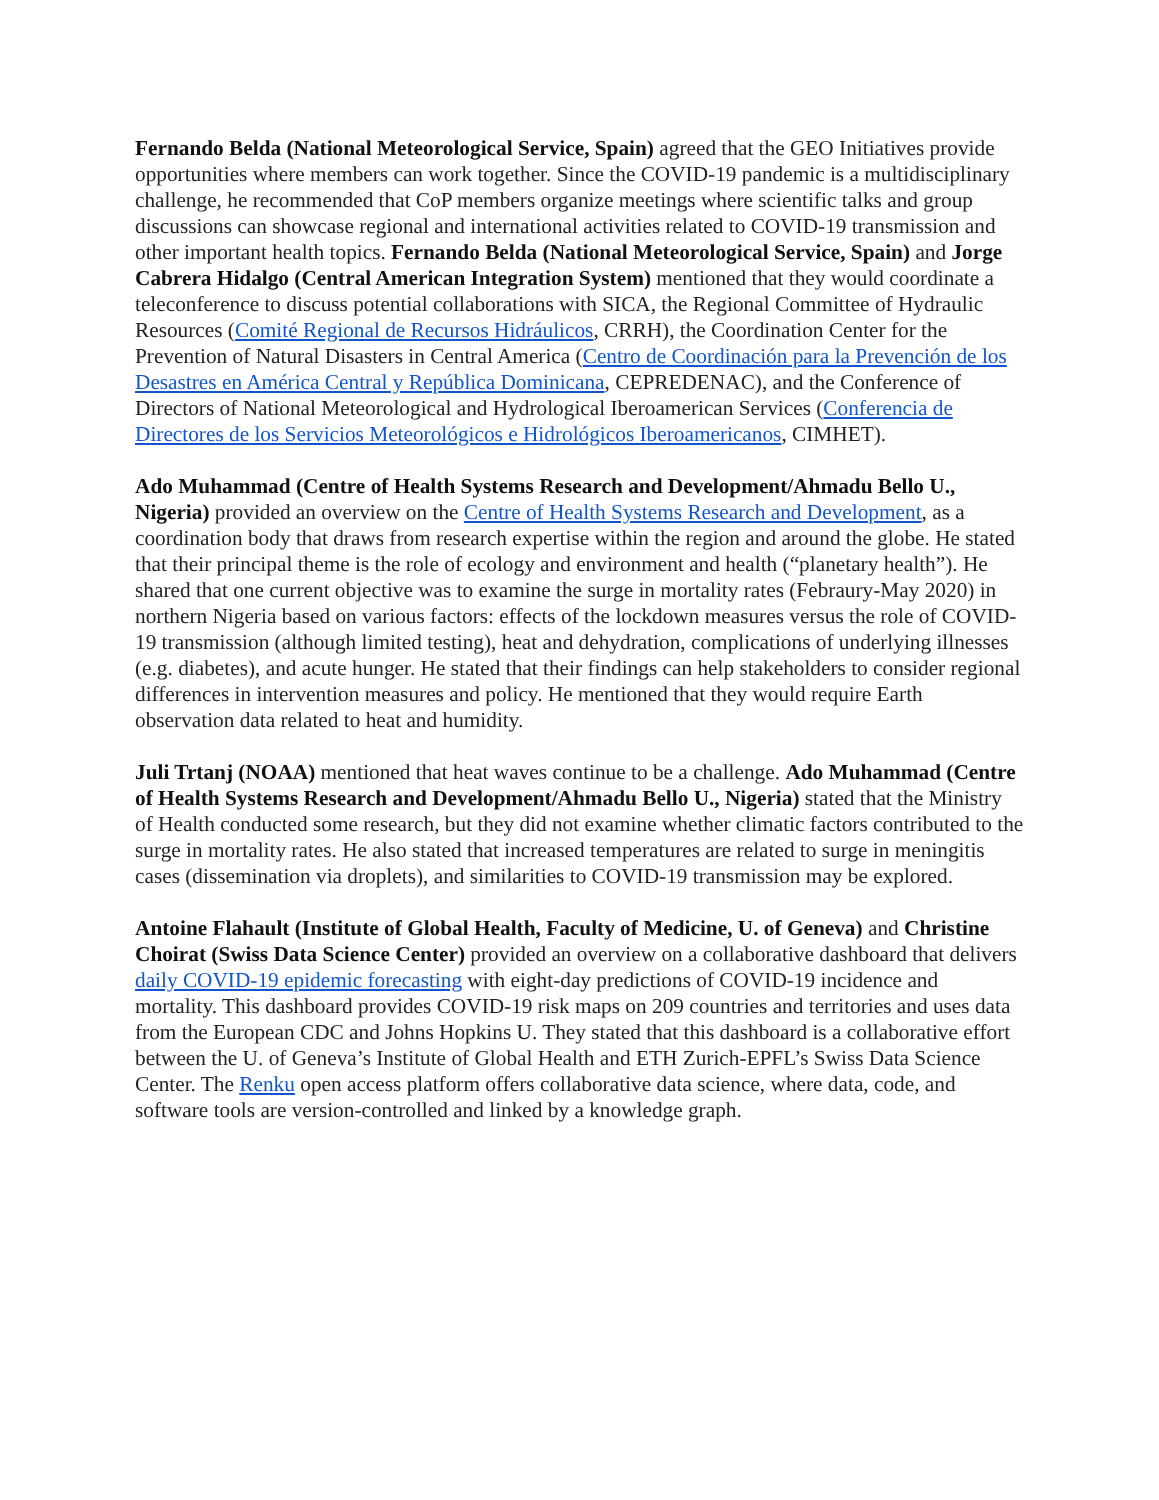Fernando Belda (National Meteorological Service, Spain) agreed that the GEO Initiatives provide opportunities where members can work together. Since the COVID-19 pandemic is a multidisciplinary challenge, he recommended that CoP members organize meetings where scientific talks and group discussions can showcase regional and international activities related to COVID-19 transmission and other important health topics. Fernando Belda (National Meteorological Service, Spain) and Jorge Cabrera Hidalgo (Central American Integration System) mentioned that they would coordinate a teleconference to discuss potential collaborations with SICA, the Regional Committee of Hydraulic Resources (Comité Regional de Recursos Hidráulicos, CRRH), the Coordination Center for the Prevention of Natural Disasters in Central America (Centro de Coordinación para la Prevención de los Desastres en América Central y República Dominicana, CEPREDENAC), and the Conference of Directors of National Meteorological and Hydrological Iberoamerican Services (Conferencia de Directores de los Servicios Meteorológicos e Hidrológicos Iberoamericanos, CIMHET).
Ado Muhammad (Centre of Health Systems Research and Development/Ahmadu Bello U., Nigeria) provided an overview on the Centre of Health Systems Research and Development, as a coordination body that draws from research expertise within the region and around the globe. He stated that their principal theme is the role of ecology and environment and health (“planetary health”). He shared that one current objective was to examine the surge in mortality rates (Febraury-May 2020) in northern Nigeria based on various factors: effects of the lockdown measures versus the role of COVID-19 transmission (although limited testing), heat and dehydration, complications of underlying illnesses (e.g. diabetes), and acute hunger. He stated that their findings can help stakeholders to consider regional differences in intervention measures and policy. He mentioned that they would require Earth observation data related to heat and humidity.
Juli Trtanj (NOAA) mentioned that heat waves continue to be a challenge. Ado Muhammad (Centre of Health Systems Research and Development/Ahmadu Bello U., Nigeria) stated that the Ministry of Health conducted some research, but they did not examine whether climatic factors contributed to the surge in mortality rates. He also stated that increased temperatures are related to surge in meningitis cases (dissemination via droplets), and similarities to COVID-19 transmission may be explored.
Antoine Flahault (Institute of Global Health, Faculty of Medicine, U. of Geneva) and Christine Choirat (Swiss Data Science Center) provided an overview on a collaborative dashboard that delivers daily COVID-19 epidemic forecasting with eight-day predictions of COVID-19 incidence and mortality. This dashboard provides COVID-19 risk maps on 209 countries and territories and uses data from the European CDC and Johns Hopkins U. They stated that this dashboard is a collaborative effort between the U. of Geneva’s Institute of Global Health and ETH Zurich-EPFL’s Swiss Data Science Center. The Renku open access platform offers collaborative data science, where data, code, and software tools are version-controlled and linked by a knowledge graph.